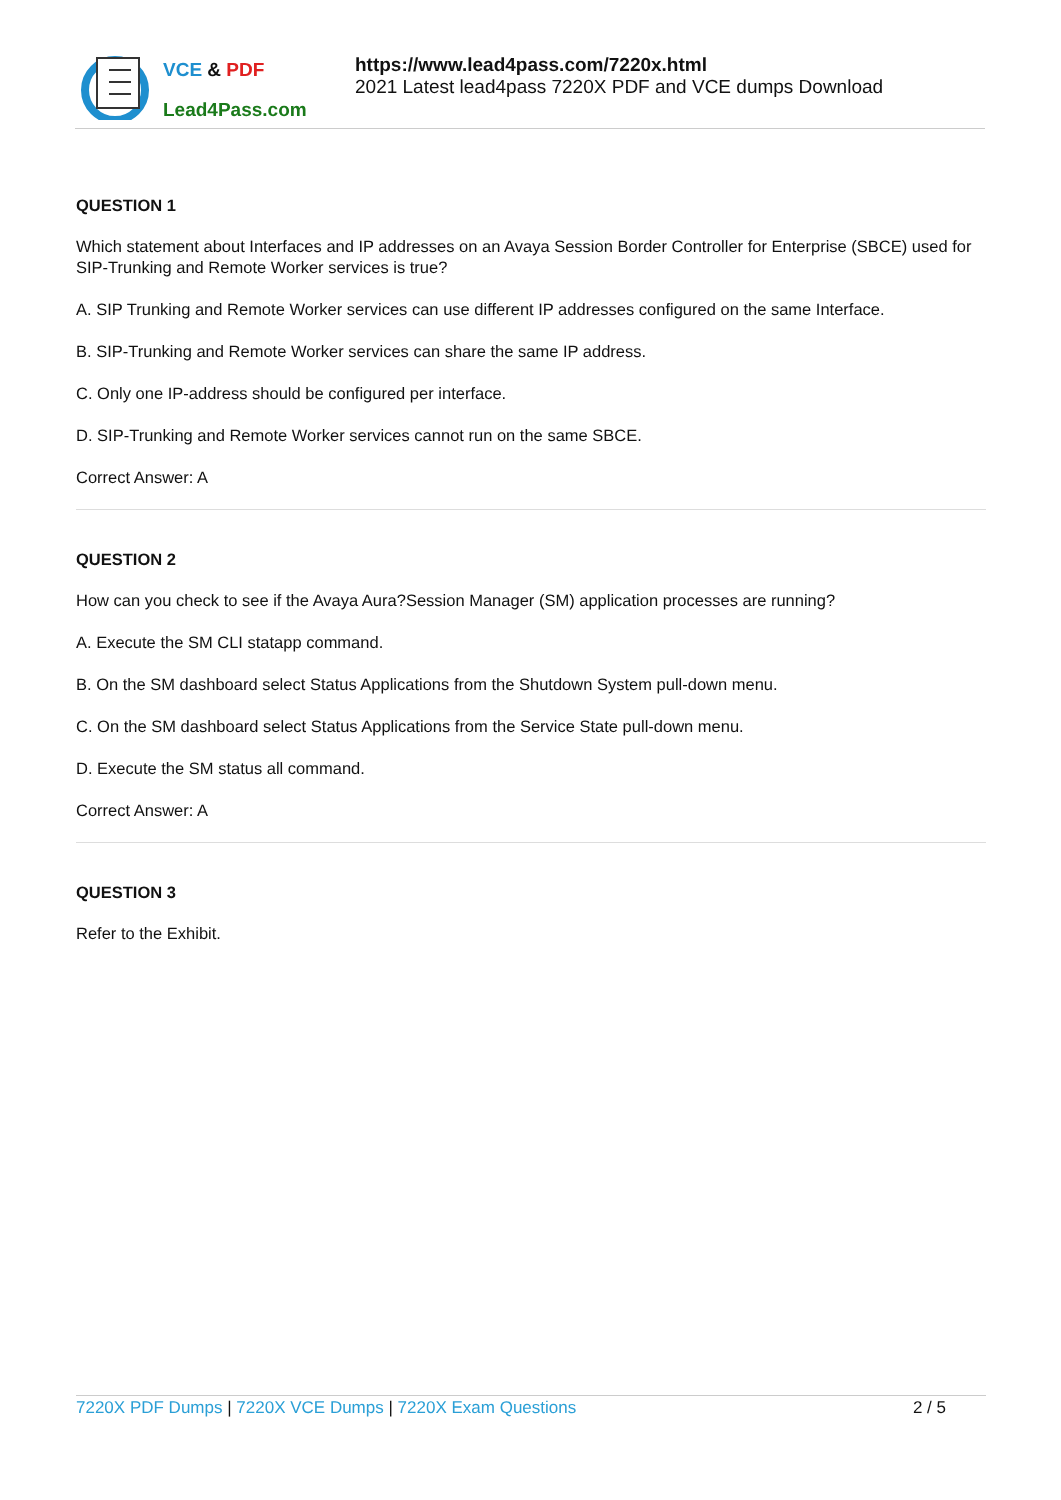VCE & PDF
Lead4Pass.com
https://www.lead4pass.com/7220x.html
2021 Latest lead4pass 7220X PDF and VCE dumps Download
QUESTION 1
Which statement about Interfaces and IP addresses on an Avaya Session Border Controller for Enterprise (SBCE) used for SIP-Trunking and Remote Worker services is true?
A. SIP Trunking and Remote Worker services can use different IP addresses configured on the same Interface.
B. SIP-Trunking and Remote Worker services can share the same IP address.
C. Only one IP-address should be configured per interface.
D. SIP-Trunking and Remote Worker services cannot run on the same SBCE.
Correct Answer: A
QUESTION 2
How can you check to see if the Avaya Aura?Session Manager (SM) application processes are running?
A. Execute the SM CLI statapp command.
B. On the SM dashboard select Status Applications from the Shutdown System pull-down menu.
C. On the SM dashboard select Status Applications from the Service State pull-down menu.
D. Execute the SM status all command.
Correct Answer: A
QUESTION 3
Refer to the Exhibit.
7220X PDF Dumps | 7220X VCE Dumps | 7220X Exam Questions 2 / 5